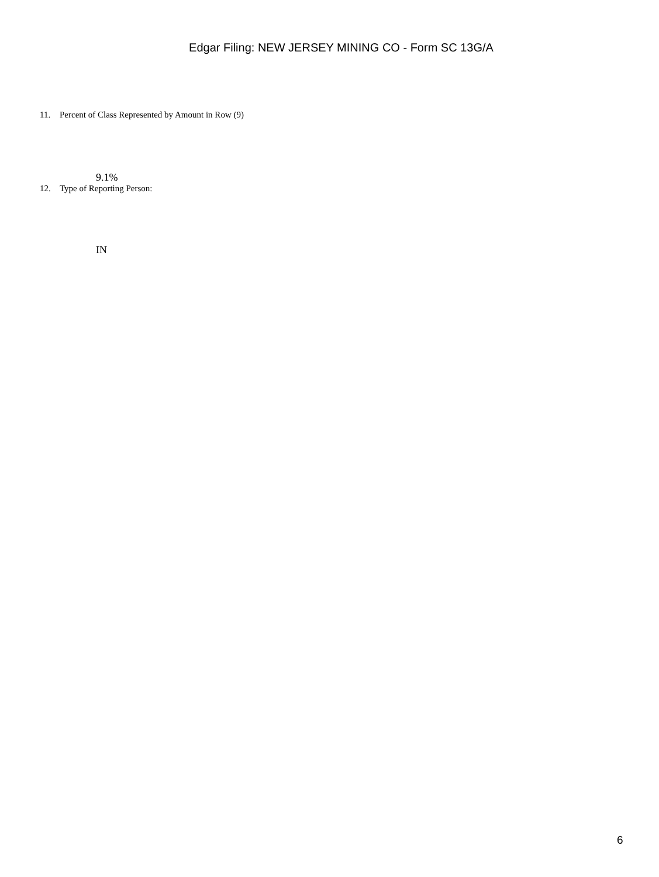Edgar Filing: NEW JERSEY MINING CO - Form SC 13G/A
11. Percent of Class Represented by Amount in Row (9)
9.1%
12. Type of Reporting Person:
IN
6